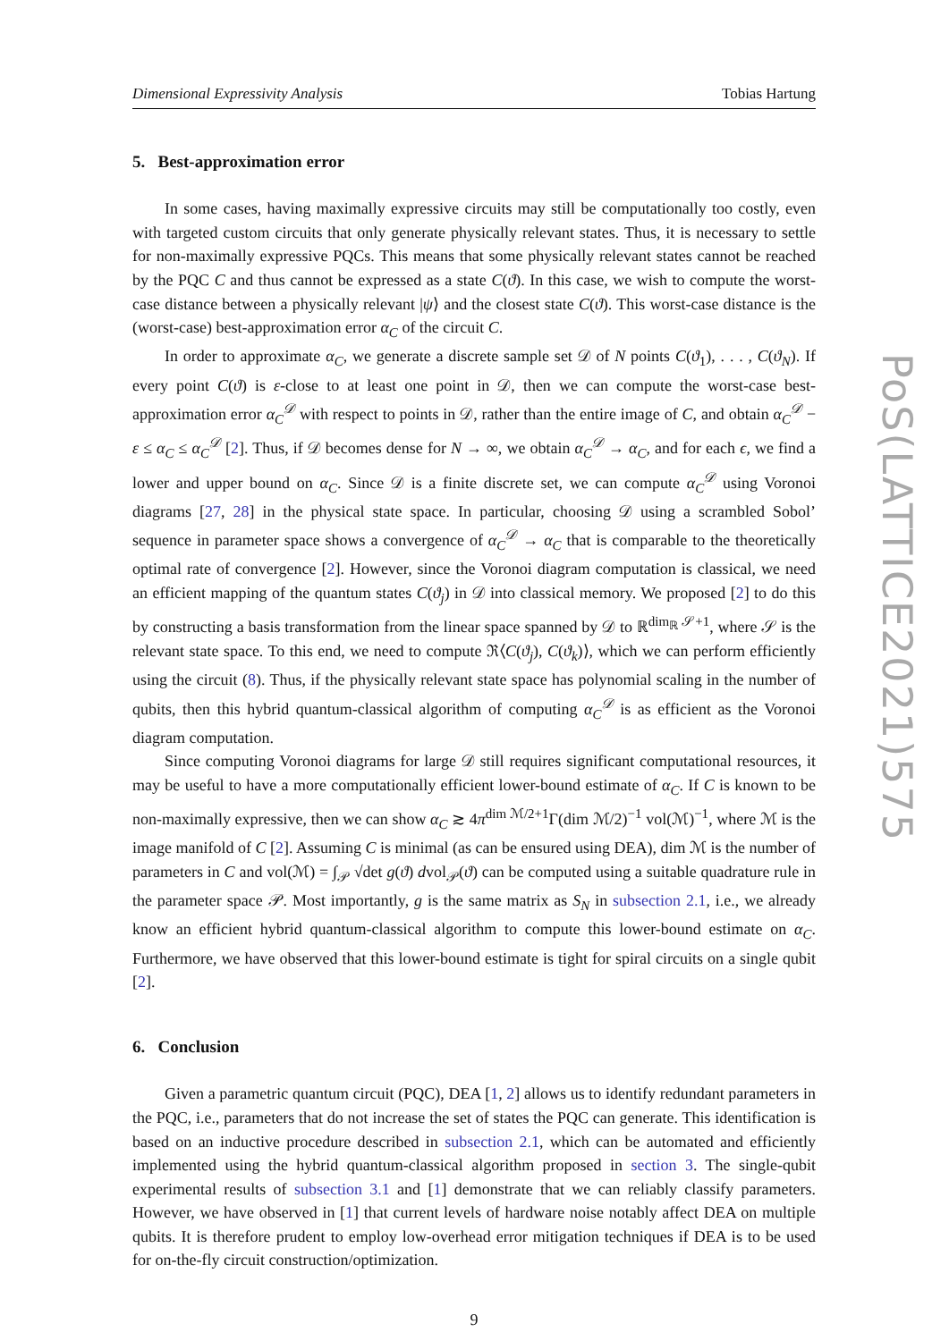Dimensional Expressivity Analysis Tobias Hartung
5. Best-approximation error
In some cases, having maximally expressive circuits may still be computationally too costly, even with targeted custom circuits that only generate physically relevant states. Thus, it is necessary to settle for non-maximally expressive PQCs. This means that some physically relevant states cannot be reached by the PQC C and thus cannot be expressed as a state C(ϑ). In this case, we wish to compute the worst-case distance between a physically relevant |ψ⟩ and the closest state C(ϑ). This worst-case distance is the (worst-case) best-approximation error α<sub>C</sub> of the circuit C.
In order to approximate α<sub>C</sub>, we generate a discrete sample set 𝒟 of N points C(ϑ<sub>1</sub>), . . . , C(ϑ<sub>N</sub>). If every point C(ϑ) is ε-close to at least one point in 𝒟, then we can compute the worst-case best-approximation error α<sub>C</sub><sup>𝒟</sup> with respect to points in 𝒟, rather than the entire image of C, and obtain α<sub>C</sub><sup>𝒟</sup> − ε ≤ α<sub>C</sub> ≤ α<sub>C</sub><sup>𝒟</sup> [2]. Thus, if 𝒟 becomes dense for N → ∞, we obtain α<sub>C</sub><sup>𝒟</sup> → α<sub>C</sub>, and for each ϵ, we find a lower and upper bound on α<sub>C</sub>. Since 𝒟 is a finite discrete set, we can compute α<sub>C</sub><sup>𝒟</sup> using Voronoi diagrams [27, 28] in the physical state space. In particular, choosing 𝒟 using a scrambled Sobol’ sequence in parameter space shows a convergence of α<sub>C</sub><sup>𝒟</sup> → α<sub>C</sub> that is comparable to the theoretically optimal rate of convergence [2]. However, since the Voronoi diagram computation is classical, we need an efficient mapping of the quantum states C(ϑ<sub>j</sub>) in 𝒟 into classical memory. We proposed [2] to do this by constructing a basis transformation from the linear space spanned by 𝒟 to ℝ<sup>dim<sub>ℝ</sub> 𝒮+1</sup>, where 𝒮 is the relevant state space. To this end, we need to compute ℜ⟨C(ϑ<sub>j</sub>), C(ϑ<sub>k</sub>)⟩, which we can perform efficiently using the circuit (8). Thus, if the physically relevant state space has polynomial scaling in the number of qubits, then this hybrid quantum-classical algorithm of computing α<sub>C</sub><sup>𝒟</sup> is as efficient as the Voronoi diagram computation.
Since computing Voronoi diagrams for large 𝒟 still requires significant computational resources, it may be useful to have a more computationally efficient lower-bound estimate of α<sub>C</sub>. If C is known to be non-maximally expressive, then we can show α<sub>C</sub> ≳ 4π<sup>dim ℳ/2+1</sup>Γ(dim ℳ/2)<sup>−1</sup> vol(ℳ)<sup>−1</sup>, where ℳ is the image manifold of C [2]. Assuming C is minimal (as can be ensured using DEA), dim ℳ is the number of parameters in C and vol(ℳ) = ∫<sub>𝒫</sub> √det g(ϑ) dvol<sub>𝒫</sub>(ϑ) can be computed using a suitable quadrature rule in the parameter space 𝒫. Most importantly, g is the same matrix as S<sub>N</sub> in subsection 2.1, i.e., we already know an efficient hybrid quantum-classical algorithm to compute this lower-bound estimate on α<sub>C</sub>. Furthermore, we have observed that this lower-bound estimate is tight for spiral circuits on a single qubit [2].
6. Conclusion
Given a parametric quantum circuit (PQC), DEA [1, 2] allows us to identify redundant parameters in the PQC, i.e., parameters that do not increase the set of states the PQC can generate. This identification is based on an inductive procedure described in subsection 2.1, which can be automated and efficiently implemented using the hybrid quantum-classical algorithm proposed in section 3. The single-qubit experimental results of subsection 3.1 and [1] demonstrate that we can reliably classify parameters. However, we have observed in [1] that current levels of hardware noise notably affect DEA on multiple qubits. It is therefore prudent to employ low-overhead error mitigation techniques if DEA is to be used for on-the-fly circuit construction/optimization.
9
PoS(LATTICE2021)575